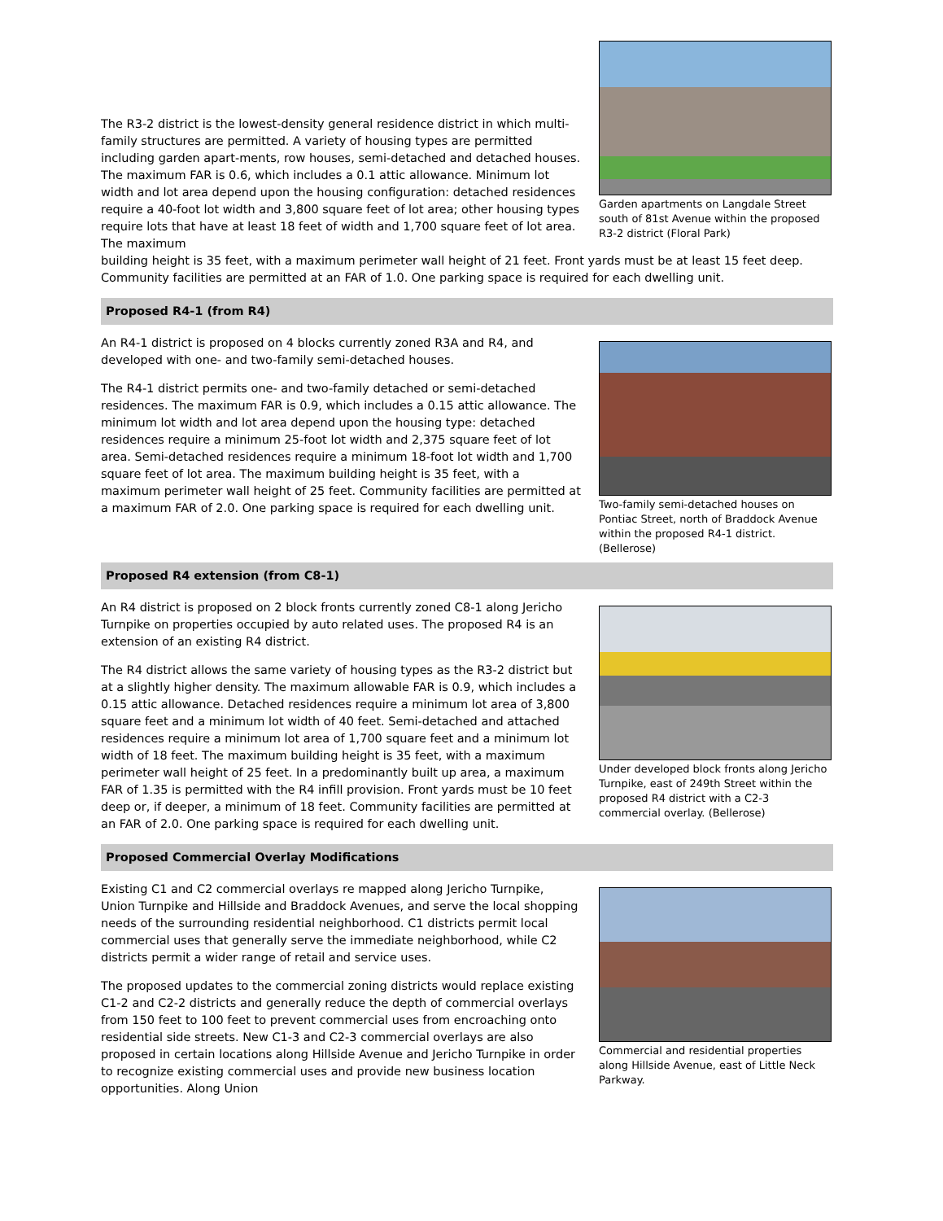The R3-2 district is the lowest-density general residence district in which multi-family structures are permitted. A variety of housing types are permitted including garden apart-ments, row houses, semi-detached and detached houses. The maximum FAR is 0.6, which includes a 0.1 attic allowance. Minimum lot width and lot area depend upon the housing configuration: detached residences require a 40-foot lot width and 3,800 square feet of lot area; other housing types require lots that have at least 18 feet of width and 1,700 square feet of lot area. The maximum
Garden apartments on Langdale Street south of 81st Avenue within the proposed R3-2 district (Floral Park)
building height is 35 feet, with a maximum perimeter wall height of 21 feet. Front yards must be at least 15 feet deep. Community facilities are permitted at an FAR of 1.0. One parking space is required for each dwelling unit.
Proposed R4-1 (from R4)
An R4-1 district is proposed on 4 blocks currently zoned R3A and R4, and developed with one- and two-family semi-detached houses.
The R4-1 district permits one- and two-family detached or semi-detached residences. The maximum FAR is 0.9, which includes a 0.15 attic allowance. The minimum lot width and lot area depend upon the housing type: detached residences require a minimum 25-foot lot width and 2,375 square feet of lot area. Semi-detached residences require a minimum 18-foot lot width and 1,700 square feet of lot area. The maximum building height is 35 feet, with a maximum perimeter wall height of 25 feet. Community facilities are permitted at a maximum FAR of 2.0. One parking space is required for each dwelling unit.
Two-family semi-detached houses on Pontiac Street, north of Braddock Avenue within the proposed R4-1 district. (Bellerose)
Proposed R4 extension (from C8-1)
An R4 district is proposed on 2 block fronts currently zoned C8-1 along Jericho Turnpike on properties occupied by auto related uses. The proposed R4 is an extension of an existing R4 district.
The R4 district allows the same variety of housing types as the R3-2 district but at a slightly higher density. The maximum allowable FAR is 0.9, which includes a 0.15 attic allowance. Detached residences require a minimum lot area of 3,800 square feet and a minimum lot width of 40 feet. Semi-detached and attached residences require a minimum lot area of 1,700 square feet and a minimum lot width of 18 feet. The maximum building height is 35 feet, with a maximum perimeter wall height of 25 feet. In a predominantly built up area, a maximum FAR of 1.35 is permitted with the R4 infill provision. Front yards must be 10 feet deep or, if deeper, a minimum of 18 feet. Community facilities are permitted at an FAR of 2.0. One parking space is required for each dwelling unit.
Under developed block fronts along Jericho Turnpike, east of 249th Street within the proposed R4 district with a C2-3 commercial overlay. (Bellerose)
Proposed Commercial Overlay Modifications
Existing C1 and C2 commercial overlays re mapped along Jericho Turnpike, Union Turnpike and Hillside and Braddock Avenues, and serve the local shopping needs of the surrounding residential neighborhood. C1 districts permit local commercial uses that generally serve the immediate neighborhood, while C2 districts permit a wider range of retail and service uses.
The proposed updates to the commercial zoning districts would replace existing C1-2 and C2-2 districts and generally reduce the depth of commercial overlays from 150 feet to 100 feet to prevent commercial uses from encroaching onto residential side streets. New C1-3 and C2-3 commercial overlays are also proposed in certain locations along Hillside Avenue and Jericho Turnpike in order to recognize existing commercial uses and provide new business location opportunities. Along Union
Commercial and residential properties along Hillside Avenue, east of Little Neck Parkway.